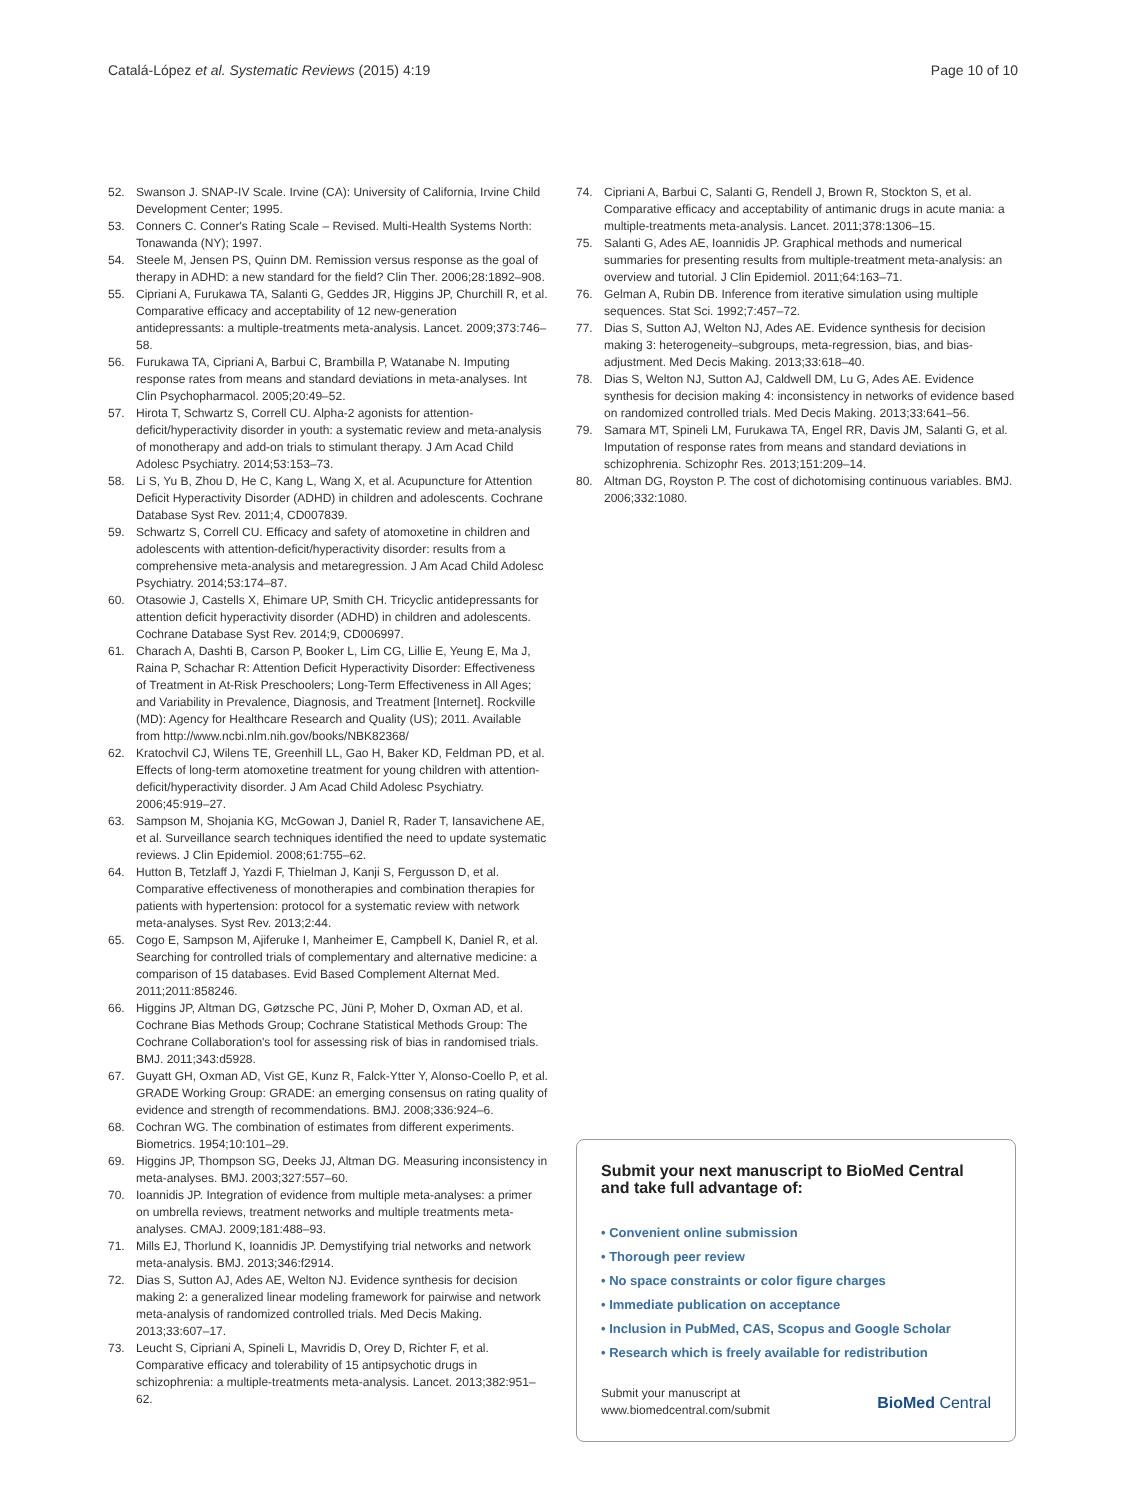Catalá-López et al. Systematic Reviews (2015) 4:19 Page 10 of 10
52. Swanson J. SNAP-IV Scale. Irvine (CA): University of California, Irvine Child Development Center; 1995.
53. Conners C. Conner's Rating Scale – Revised. Multi-Health Systems North: Tonawanda (NY); 1997.
54. Steele M, Jensen PS, Quinn DM. Remission versus response as the goal of therapy in ADHD: a new standard for the field? Clin Ther. 2006;28:1892–908.
55. Cipriani A, Furukawa TA, Salanti G, Geddes JR, Higgins JP, Churchill R, et al. Comparative efficacy and acceptability of 12 new-generation antidepressants: a multiple-treatments meta-analysis. Lancet. 2009;373:746–58.
56. Furukawa TA, Cipriani A, Barbui C, Brambilla P, Watanabe N. Imputing response rates from means and standard deviations in meta-analyses. Int Clin Psychopharmacol. 2005;20:49–52.
57. Hirota T, Schwartz S, Correll CU. Alpha-2 agonists for attention-deficit/hyperactivity disorder in youth: a systematic review and meta-analysis of monotherapy and add-on trials to stimulant therapy. J Am Acad Child Adolesc Psychiatry. 2014;53:153–73.
58. Li S, Yu B, Zhou D, He C, Kang L, Wang X, et al. Acupuncture for Attention Deficit Hyperactivity Disorder (ADHD) in children and adolescents. Cochrane Database Syst Rev. 2011;4, CD007839.
59. Schwartz S, Correll CU. Efficacy and safety of atomoxetine in children and adolescents with attention-deficit/hyperactivity disorder: results from a comprehensive meta-analysis and metaregression. J Am Acad Child Adolesc Psychiatry. 2014;53:174–87.
60. Otasowie J, Castells X, Ehimare UP, Smith CH. Tricyclic antidepressants for attention deficit hyperactivity disorder (ADHD) in children and adolescents. Cochrane Database Syst Rev. 2014;9, CD006997.
61. Charach A, Dashti B, Carson P, Booker L, Lim CG, Lillie E, Yeung E, Ma J, Raina P, Schachar R: Attention Deficit Hyperactivity Disorder: Effectiveness of Treatment in At-Risk Preschoolers; Long-Term Effectiveness in All Ages; and Variability in Prevalence, Diagnosis, and Treatment [Internet]. Rockville (MD): Agency for Healthcare Research and Quality (US); 2011. Available from http://www.ncbi.nlm.nih.gov/books/NBK82368/
62. Kratochvil CJ, Wilens TE, Greenhill LL, Gao H, Baker KD, Feldman PD, et al. Effects of long-term atomoxetine treatment for young children with attention-deficit/hyperactivity disorder. J Am Acad Child Adolesc Psychiatry. 2006;45:919–27.
63. Sampson M, Shojania KG, McGowan J, Daniel R, Rader T, Iansavichene AE, et al. Surveillance search techniques identified the need to update systematic reviews. J Clin Epidemiol. 2008;61:755–62.
64. Hutton B, Tetzlaff J, Yazdi F, Thielman J, Kanji S, Fergusson D, et al. Comparative effectiveness of monotherapies and combination therapies for patients with hypertension: protocol for a systematic review with network meta-analyses. Syst Rev. 2013;2:44.
65. Cogo E, Sampson M, Ajiferuke I, Manheimer E, Campbell K, Daniel R, et al. Searching for controlled trials of complementary and alternative medicine: a comparison of 15 databases. Evid Based Complement Alternat Med. 2011;2011:858246.
66. Higgins JP, Altman DG, Gøtzsche PC, Jüni P, Moher D, Oxman AD, et al. Cochrane Bias Methods Group; Cochrane Statistical Methods Group: The Cochrane Collaboration's tool for assessing risk of bias in randomised trials. BMJ. 2011;343:d5928.
67. Guyatt GH, Oxman AD, Vist GE, Kunz R, Falck-Ytter Y, Alonso-Coello P, et al. GRADE Working Group: GRADE: an emerging consensus on rating quality of evidence and strength of recommendations. BMJ. 2008;336:924–6.
68. Cochran WG. The combination of estimates from different experiments. Biometrics. 1954;10:101–29.
69. Higgins JP, Thompson SG, Deeks JJ, Altman DG. Measuring inconsistency in meta-analyses. BMJ. 2003;327:557–60.
70. Ioannidis JP. Integration of evidence from multiple meta-analyses: a primer on umbrella reviews, treatment networks and multiple treatments meta-analyses. CMAJ. 2009;181:488–93.
71. Mills EJ, Thorlund K, Ioannidis JP. Demystifying trial networks and network meta-analysis. BMJ. 2013;346:f2914.
72. Dias S, Sutton AJ, Ades AE, Welton NJ. Evidence synthesis for decision making 2: a generalized linear modeling framework for pairwise and network meta-analysis of randomized controlled trials. Med Decis Making. 2013;33:607–17.
73. Leucht S, Cipriani A, Spineli L, Mavridis D, Orey D, Richter F, et al. Comparative efficacy and tolerability of 15 antipsychotic drugs in schizophrenia: a multiple-treatments meta-analysis. Lancet. 2013;382:951–62.
74. Cipriani A, Barbui C, Salanti G, Rendell J, Brown R, Stockton S, et al. Comparative efficacy and acceptability of antimanic drugs in acute mania: a multiple-treatments meta-analysis. Lancet. 2011;378:1306–15.
75. Salanti G, Ades AE, Ioannidis JP. Graphical methods and numerical summaries for presenting results from multiple-treatment meta-analysis: an overview and tutorial. J Clin Epidemiol. 2011;64:163–71.
76. Gelman A, Rubin DB. Inference from iterative simulation using multiple sequences. Stat Sci. 1992;7:457–72.
77. Dias S, Sutton AJ, Welton NJ, Ades AE. Evidence synthesis for decision making 3: heterogeneity–subgroups, meta-regression, bias, and bias-adjustment. Med Decis Making. 2013;33:618–40.
78. Dias S, Welton NJ, Sutton AJ, Caldwell DM, Lu G, Ades AE. Evidence synthesis for decision making 4: inconsistency in networks of evidence based on randomized controlled trials. Med Decis Making. 2013;33:641–56.
79. Samara MT, Spineli LM, Furukawa TA, Engel RR, Davis JM, Salanti G, et al. Imputation of response rates from means and standard deviations in schizophrenia. Schizophr Res. 2013;151:209–14.
80. Altman DG, Royston P. The cost of dichotomising continuous variables. BMJ. 2006;332:1080.
Submit your next manuscript to BioMed Central and take full advantage of:
• Convenient online submission
• Thorough peer review
• No space constraints or color figure charges
• Immediate publication on acceptance
• Inclusion in PubMed, CAS, Scopus and Google Scholar
• Research which is freely available for redistribution
Submit your manuscript at
www.biomedcentral.com/submit BioMed Central